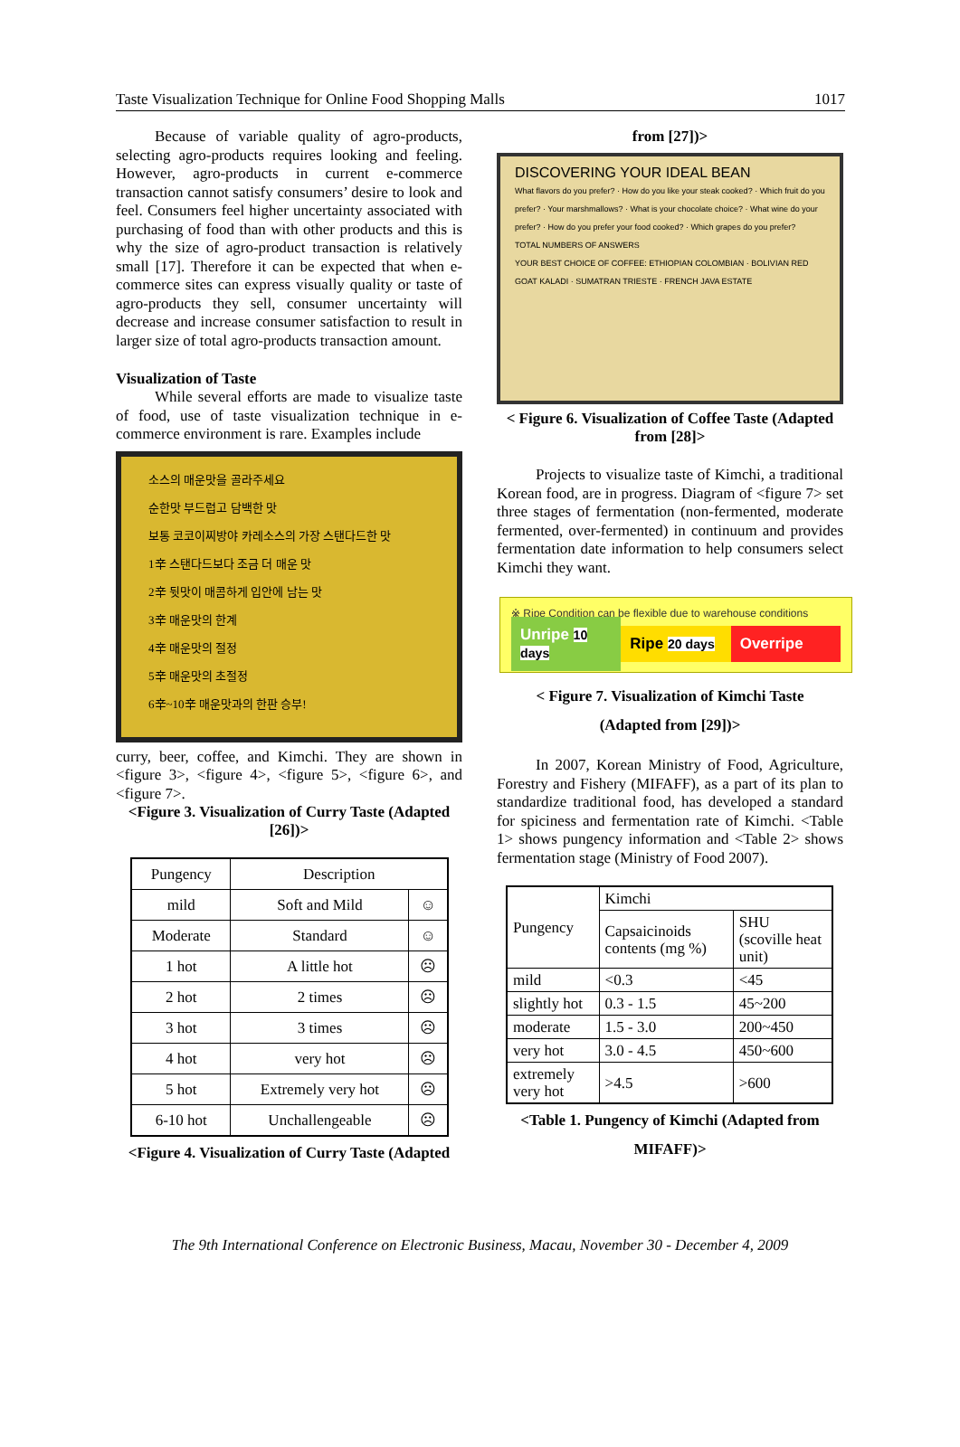Taste Visualization Technique for Online Food Shopping Malls 1017
Because of variable quality of agro-products, selecting agro-products requires looking and feeling. However, agro-products in current e-commerce transaction cannot satisfy consumers’ desire to look and feel. Consumers feel higher uncertainty associated with purchasing of food than with other products and this is why the size of agro-product transaction is relatively small [17]. Therefore it can be expected that when e-commerce sites can express visually quality or taste of agro-products they sell, consumer uncertainty will decrease and increase consumer satisfaction to result in larger size of total agro-products transaction amount.
Visualization of Taste
While several efforts are made to visualize taste of food, use of taste visualization technique in e-commerce environment is rare. Examples include
소스의 매운맛을 골라주세요
순한맛 부드럽고 담백한 맛
보통 코코이찌방야 카레소스의 가장 스탠다드한 맛
1辛 스탠다드보다 조금 더 매운 맛
2辛 뒷맛이 매콤하게 입안에 남는 맛
3辛 매운맛의 한계
4辛 매운맛의 절정
5辛 매운맛의 초절정
6辛~10辛 매운맛과의 한판 승부!
curry, beer, coffee, and Kimchi. They are shown in <figure 3>, <figure 4>, <figure 5>, <figure 6>, and <figure 7>.
<Figure 3. Visualization of Curry Taste (Adapted [26])>
| Pungency | Description | |
| mild | Soft and Mild | ☺ |
| Moderate | Standard | ☺ |
| 1 hot | A little hot | ☹ |
| 2 hot | 2 times | ☹ |
| 3 hot | 3 times | ☹ |
| 4 hot | very hot | ☹ |
| 5 hot | Extremely very hot | ☹ |
| 6-10 hot | Unchallengeable | ☹ |
<Figure 4. Visualization of Curry Taste (Adapted
from [27])>
DISCOVERING YOUR IDEAL BEAN
What flavors do you prefer? · How do you like your steak cooked? · Which fruit do you prefer? · Your marshmallows? · What is your chocolate choice? · What wine do your prefer? · How do you prefer your food cooked? · Which grapes do you prefer?
TOTAL NUMBERS OF ANSWERS
YOUR BEST CHOICE OF COFFEE: ETHIOPIAN COLOMBIAN · BOLIVIAN RED GOAT KALADI · SUMATRAN TRIESTE · FRENCH JAVA ESTATE
< Figure 6. Visualization of Coffee Taste (Adapted from [28]>
Projects to visualize taste of Kimchi, a traditional Korean food, are in progress. Diagram of <figure 7> set three stages of fermentation (non-fermented, moderate fermented, over-fermented) in continuum and provides fermentation date information to help consumers select Kimchi they want.
※ Ripe Condition can be flexible due to warehouse conditions
Unripe 10 days Ripe 20 days Overripe
< Figure 7. Visualization of Kimchi Taste
(Adapted from [29])>
In 2007, Korean Ministry of Food, Agriculture, Forestry and Fishery (MIFAFF), as a part of its plan to standardize traditional food, has developed a standard for spiciness and fermentation rate of Kimchi. <Table 1> shows pungency information and <Table 2> shows fermentation stage (Ministry of Food 2007).
| Pungency | Kimchi | |
| | Capsaicinoids contents (mg %) | SHU (scoville heat unit) |
| mild | <0.3 | <45 |
| slightly hot | 0.3 - 1.5 | 45~200 |
| moderate | 1.5 - 3.0 | 200~450 |
| very hot | 3.0 - 4.5 | 450~600 |
| extremely very hot | >4.5 | >600 |
<Table 1. Pungency of Kimchi (Adapted from
MIFAFF)>
The 9th International Conference on Electronic Business, Macau, November 30 - December 4, 2009